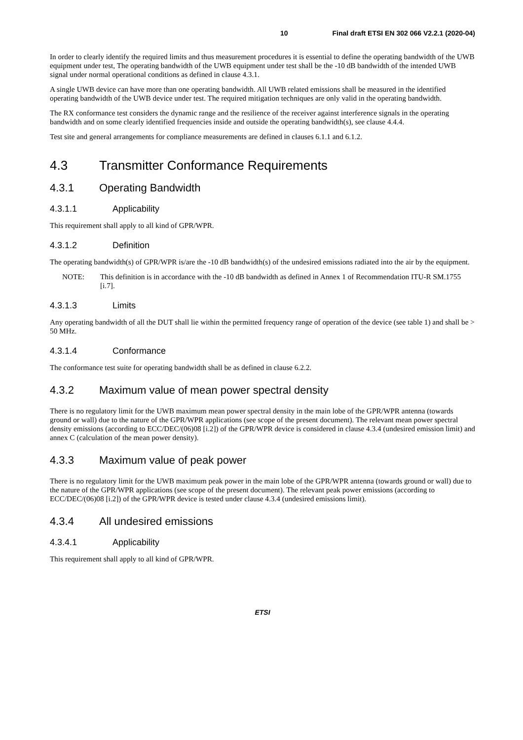10 Final draft ETSI EN 302 066 V2.2.1 (2020-04)
In order to clearly identify the required limits and thus measurement procedures it is essential to define the operating bandwidth of the UWB equipment under test, The operating bandwidth of the UWB equipment under test shall be the -10 dB bandwidth of the intended UWB signal under normal operational conditions as defined in clause 4.3.1.
A single UWB device can have more than one operating bandwidth. All UWB related emissions shall be measured in the identified operating bandwidth of the UWB device under test. The required mitigation techniques are only valid in the operating bandwidth.
The RX conformance test considers the dynamic range and the resilience of the receiver against interference signals in the operating bandwidth and on some clearly identified frequencies inside and outside the operating bandwidth(s), see clause 4.4.4.
Test site and general arrangements for compliance measurements are defined in clauses 6.1.1 and 6.1.2.
4.3 Transmitter Conformance Requirements
4.3.1 Operating Bandwidth
4.3.1.1 Applicability
This requirement shall apply to all kind of GPR/WPR.
4.3.1.2 Definition
The operating bandwidth(s) of GPR/WPR is/are the -10 dB bandwidth(s) of the undesired emissions radiated into the air by the equipment.
NOTE: This definition is in accordance with the -10 dB bandwidth as defined in Annex 1 of Recommendation ITU-R SM.1755 [i.7].
4.3.1.3 Limits
Any operating bandwidth of all the DUT shall lie within the permitted frequency range of operation of the device (see table 1) and shall be > 50 MHz.
4.3.1.4 Conformance
The conformance test suite for operating bandwidth shall be as defined in clause 6.2.2.
4.3.2 Maximum value of mean power spectral density
There is no regulatory limit for the UWB maximum mean power spectral density in the main lobe of the GPR/WPR antenna (towards ground or wall) due to the nature of the GPR/WPR applications (see scope of the present document). The relevant mean power spectral density emissions (according to ECC/DEC/(06)08 [i.2]) of the GPR/WPR device is considered in clause 4.3.4 (undesired emission limit) and annex C (calculation of the mean power density).
4.3.3 Maximum value of peak power
There is no regulatory limit for the UWB maximum peak power in the main lobe of the GPR/WPR antenna (towards ground or wall) due to the nature of the GPR/WPR applications (see scope of the present document). The relevant peak power emissions (according to ECC/DEC/(06)08 [i.2]) of the GPR/WPR device is tested under clause 4.3.4 (undesired emissions limit).
4.3.4 All undesired emissions
4.3.4.1 Applicability
This requirement shall apply to all kind of GPR/WPR.
ETSI